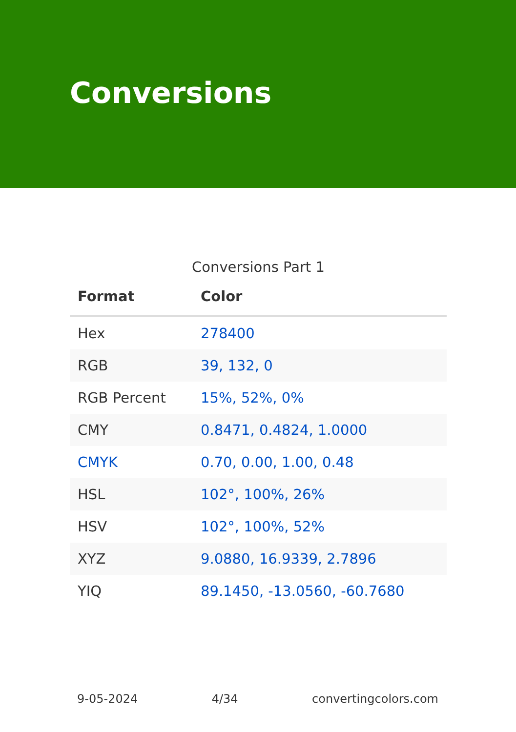Conversions
Conversions Part 1
| Format | Color |
| --- | --- |
| Hex | 278400 |
| RGB | 39, 132, 0 |
| RGB Percent | 15%, 52%, 0% |
| CMY | 0.8471, 0.4824, 1.0000 |
| CMYK | 0.70, 0.00, 1.00, 0.48 |
| HSL | 102°, 100%, 26% |
| HSV | 102°, 100%, 52% |
| XYZ | 9.0880, 16.9339, 2.7896 |
| YIQ | 89.1450, -13.0560, -60.7680 |
9-05-2024 4/34 convertingcolors.com